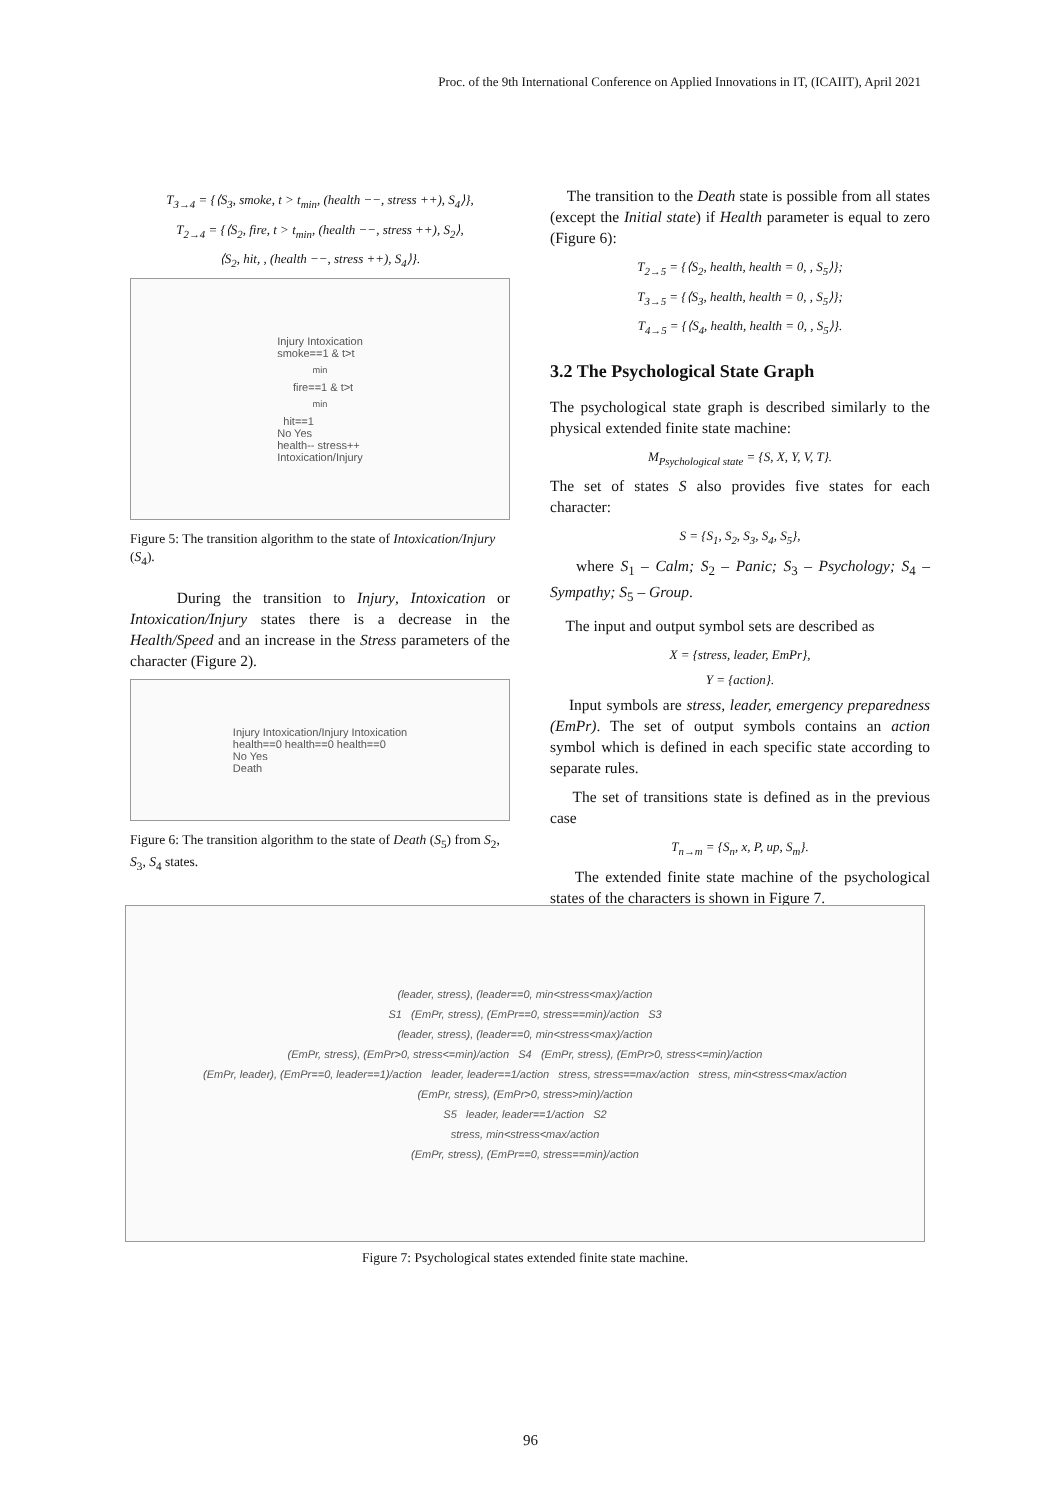Proc. of the 9th International Conference on Applied Innovations in IT, (ICAIIT), April 2021
T<sub>3→4</sub> = {⟨S<sub>3</sub>, smoke, t > t<sub>min</sub>, (health −−, stress ++), S<sub>4</sub>⟩},
T<sub>2→4</sub> = {⟨S<sub>2</sub>, fire, t > t<sub>min</sub>, (health −−, stress ++), S<sub>2</sub>⟩,
⟨S<sub>2</sub>, hit, , (health −−, stress ++), S<sub>4</sub>⟩}.
Injury Intoxication
smoke==1 & t>t<sub>min</sub> fire==1 & t>t<sub>min</sub> hit==1
No Yes
health-- stress++
Intoxication/Injury
Figure 5: The transition algorithm to the state of Intoxication/Injury (S<sub>4</sub>).
During the transition to Injury, Intoxication or Intoxication/Injury states there is a decrease in the Health/Speed and an increase in the Stress parameters of the character (Figure 2).
Injury Intoxication/Injury Intoxication
health==0 health==0 health==0
No Yes
Death
Figure 6: The transition algorithm to the state of Death (S<sub>5</sub>) from S<sub>2</sub>, S<sub>3</sub>, S<sub>4</sub> states.
The transition to the Death state is possible from all states (except the Initial state) if Health parameter is equal to zero (Figure 6):
T<sub>2→5</sub> = {⟨S<sub>2</sub>, health, health = 0, , S<sub>5</sub>⟩};
T<sub>3→5</sub> = {⟨S<sub>3</sub>, health, health = 0, , S<sub>5</sub>⟩};
T<sub>4→5</sub> = {⟨S<sub>4</sub>, health, health = 0, , S<sub>5</sub>⟩}.
3.2 The Psychological State Graph
The psychological state graph is described similarly to the physical extended finite state machine:
M<sub>Psychological state</sub> = {S, X, Y, V, T}.
The set of states S also provides five states for each character:
S = {S<sub>1</sub>, S<sub>2</sub>, S<sub>3</sub>, S<sub>4</sub>, S<sub>5</sub>},
where S<sub>1</sub> – Calm; S<sub>2</sub> – Panic; S<sub>3</sub> – Psychology; S<sub>4</sub> – Sympathy; S<sub>5</sub> – Group.
The input and output symbol sets are described as
X = {stress, leader, EmPr},
Y = {action}.
Input symbols are stress, leader, emergency preparedness (EmPr). The set of output symbols contains an action symbol which is defined in each specific state according to separate rules.
The set of transitions state is defined as in the previous case
T<sub>n→m</sub> = {S<sub>n</sub>, x, P, up, S<sub>m</sub>}.
The extended finite state machine of the psychological states of the characters is shown in Figure 7.
(leader, stress), (leader==0, min<stress<max)/action
S1 (EmPr, stress), (EmPr==0, stress==min)/action S3
(leader, stress), (leader==0, min<stress<max)/action
(EmPr, stress), (EmPr>0, stress<=min)/action S4 (EmPr, stress), (EmPr>0, stress<=min)/action
(EmPr, leader), (EmPr==0, leader==1)/action leader, leader==1/action stress, stress==max/action stress, min<stress<max/action
(EmPr, stress), (EmPr>0, stress>min)/action
S5 leader, leader==1/action S2
stress, min<stress<max/action
(EmPr, stress), (EmPr==0, stress==min)/action
Figure 7: Psychological states extended finite state machine.
96